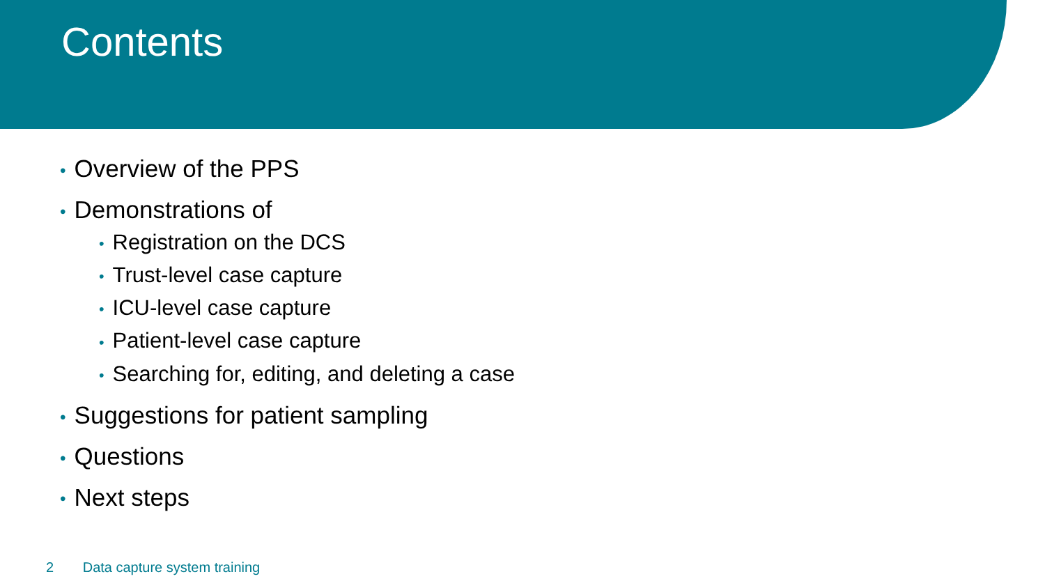Contents
• Overview of the PPS
• Demonstrations of
• Registration on the DCS
• Trust-level case capture
• ICU-level case capture
• Patient-level case capture
• Searching for, editing, and deleting a case
• Suggestions for patient sampling
• Questions
• Next steps
2 Data capture system training